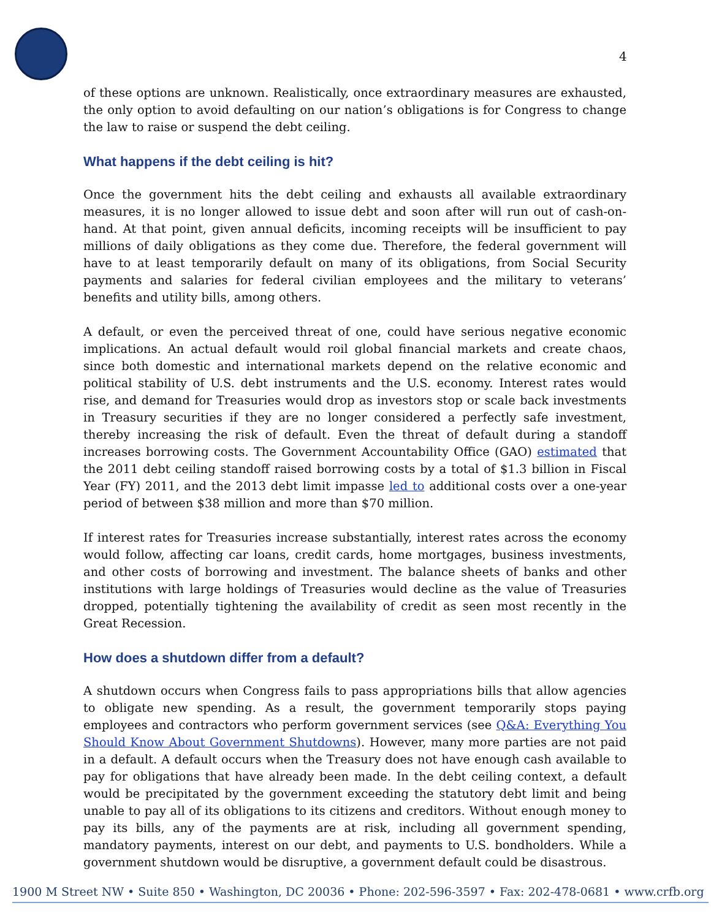4
of these options are unknown. Realistically, once extraordinary measures are exhausted, the only option to avoid defaulting on our nation’s obligations is for Congress to change the law to raise or suspend the debt ceiling.
What happens if the debt ceiling is hit?
Once the government hits the debt ceiling and exhausts all available extraordinary measures, it is no longer allowed to issue debt and soon after will run out of cash-on-hand. At that point, given annual deficits, incoming receipts will be insufficient to pay millions of daily obligations as they come due. Therefore, the federal government will have to at least temporarily default on many of its obligations, from Social Security payments and salaries for federal civilian employees and the military to veterans’ benefits and utility bills, among others.
A default, or even the perceived threat of one, could have serious negative economic implications. An actual default would roil global financial markets and create chaos, since both domestic and international markets depend on the relative economic and political stability of U.S. debt instruments and the U.S. economy. Interest rates would rise, and demand for Treasuries would drop as investors stop or scale back investments in Treasury securities if they are no longer considered a perfectly safe investment, thereby increasing the risk of default. Even the threat of default during a standoff increases borrowing costs. The Government Accountability Office (GAO) estimated that the 2011 debt ceiling standoff raised borrowing costs by a total of $1.3 billion in Fiscal Year (FY) 2011, and the 2013 debt limit impasse led to additional costs over a one-year period of between $38 million and more than $70 million.
If interest rates for Treasuries increase substantially, interest rates across the economy would follow, affecting car loans, credit cards, home mortgages, business investments, and other costs of borrowing and investment. The balance sheets of banks and other institutions with large holdings of Treasuries would decline as the value of Treasuries dropped, potentially tightening the availability of credit as seen most recently in the Great Recession.
How does a shutdown differ from a default?
A shutdown occurs when Congress fails to pass appropriations bills that allow agencies to obligate new spending. As a result, the government temporarily stops paying employees and contractors who perform government services (see Q&A: Everything You Should Know About Government Shutdowns). However, many more parties are not paid in a default. A default occurs when the Treasury does not have enough cash available to pay for obligations that have already been made. In the debt ceiling context, a default would be precipitated by the government exceeding the statutory debt limit and being unable to pay all of its obligations to its citizens and creditors. Without enough money to pay its bills, any of the payments are at risk, including all government spending, mandatory payments, interest on our debt, and payments to U.S. bondholders. While a government shutdown would be disruptive, a government default could be disastrous.
1900 M Street NW • Suite 850 • Washington, DC 20036 • Phone: 202-596-3597 • Fax: 202-478-0681 • www.crfb.org